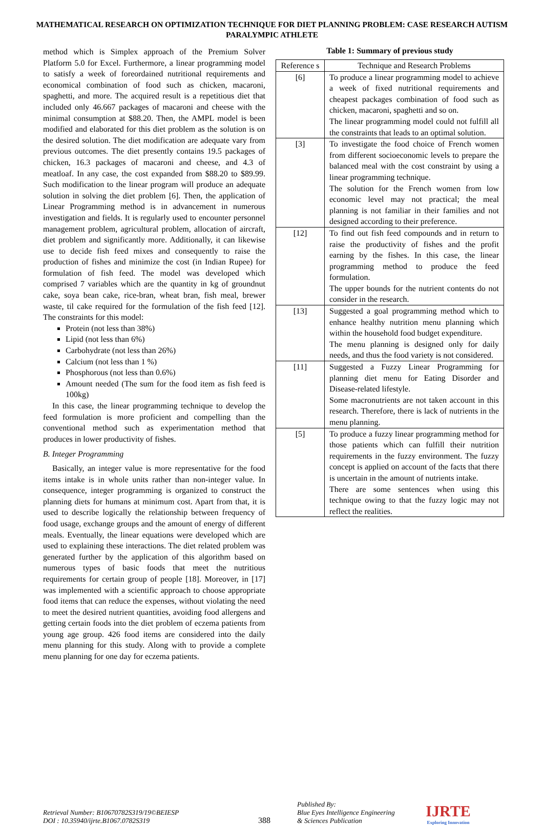MATHEMATICAL RESEARCH ON OPTIMIZATION TECHNIQUE FOR DIET PLANNING PROBLEM: CASE RESEARCH AUTISM PARALYMPIC ATHLETE
method which is Simplex approach of the Premium Solver Platform 5.0 for Excel. Furthermore, a linear programming model to satisfy a week of foreordained nutritional requirements and economical combination of food such as chicken, macaroni, spaghetti, and more. The acquired result is a repetitious diet that included only 46.667 packages of macaroni and cheese with the minimal consumption at $88.20. Then, the AMPL model is been modified and elaborated for this diet problem as the solution is on the desired solution. The diet modification are adequate vary from previous outcomes. The diet presently contains 19.5 packages of chicken, 16.3 packages of macaroni and cheese, and 4.3 of meatloaf. In any case, the cost expanded from $88.20 to $89.99. Such modification to the linear program will produce an adequate solution in solving the diet problem [6]. Then, the application of Linear Programming method is in advancement in numerous investigation and fields. It is regularly used to encounter personnel management problem, agricultural problem, allocation of aircraft, diet problem and significantly more. Additionally, it can likewise use to decide fish feed mixes and consequently to raise the production of fishes and minimize the cost (in Indian Rupee) for formulation of fish feed. The model was developed which comprised 7 variables which are the quantity in kg of groundnut cake, soya bean cake, rice-bran, wheat bran, fish meal, brewer waste, til cake required for the formulation of the fish feed [12]. The constraints for this model:
Protein (not less than 38%)
Lipid (not less than 6%)
Carbohydrate (not less than 26%)
Calcium (not less than 1 %)
Phosphorous (not less than 0.6%)
Amount needed (The sum for the food item as fish feed is 100kg)
In this case, the linear programming technique to develop the feed formulation is more proficient and compelling than the conventional method such as experimentation method that produces in lower productivity of fishes.
B. Integer Programming
Basically, an integer value is more representative for the food items intake is in whole units rather than non-integer value. In consequence, integer programming is organized to construct the planning diets for humans at minimum cost. Apart from that, it is used to describe logically the relationship between frequency of food usage, exchange groups and the amount of energy of different meals. Eventually, the linear equations were developed which are used to explaining these interactions. The diet related problem was generated further by the application of this algorithm based on numerous types of basic foods that meet the nutritious requirements for certain group of people [18]. Moreover, in [17] was implemented with a scientific approach to choose appropriate food items that can reduce the expenses, without violating the need to meet the desired nutrient quantities, avoiding food allergens and getting certain foods into the diet problem of eczema patients from young age group. 426 food items are considered into the daily menu planning for this study. Along with to provide a complete menu planning for one day for eczema patients.
Table 1: Summary of previous study
| Reference s | Technique and Research Problems |
| --- | --- |
| [6] | To produce a linear programming model to achieve a week of fixed nutritional requirements and cheapest packages combination of food such as chicken, macaroni, spaghetti and so on. The linear programming model could not fulfill all the constraints that leads to an optimal solution. |
| [3] | To investigate the food choice of French women from different socioeconomic levels to prepare the balanced meal with the cost constraint by using a linear programming technique. The solution for the French women from low economic level may not practical; the meal planning is not familiar in their families and not designed according to their preference. |
| [12] | To find out fish feed compounds and in return to raise the productivity of fishes and the profit earning by the fishes. In this case, the linear programming method to produce the feed formulation. The upper bounds for the nutrient contents do not consider in the research. |
| [13] | Suggested a goal programming method which to enhance healthy nutrition menu planning which within the household food budget expenditure. The menu planning is designed only for daily needs, and thus the food variety is not considered. |
| [11] | Suggested a Fuzzy Linear Programming for planning diet menu for Eating Disorder and Disease-related lifestyle. Some macronutrients are not taken account in this research. Therefore, there is lack of nutrients in the menu planning. |
| [5] | To produce a fuzzy linear programming method for those patients which can fulfill their nutrition requirements in the fuzzy environment. The fuzzy concept is applied on account of the facts that there is uncertain in the amount of nutrients intake. There are some sentences when using this technique owing to that the fuzzy logic may not reflect the realities. |
Retrieval Number: B10670782S319/19©BEIESP
DOI : 10.35940/ijrte.B1067.0782S319
388
Published By:
Blue Eyes Intelligence Engineering
& Sciences Publication
IJRTE
Exploring Innovation